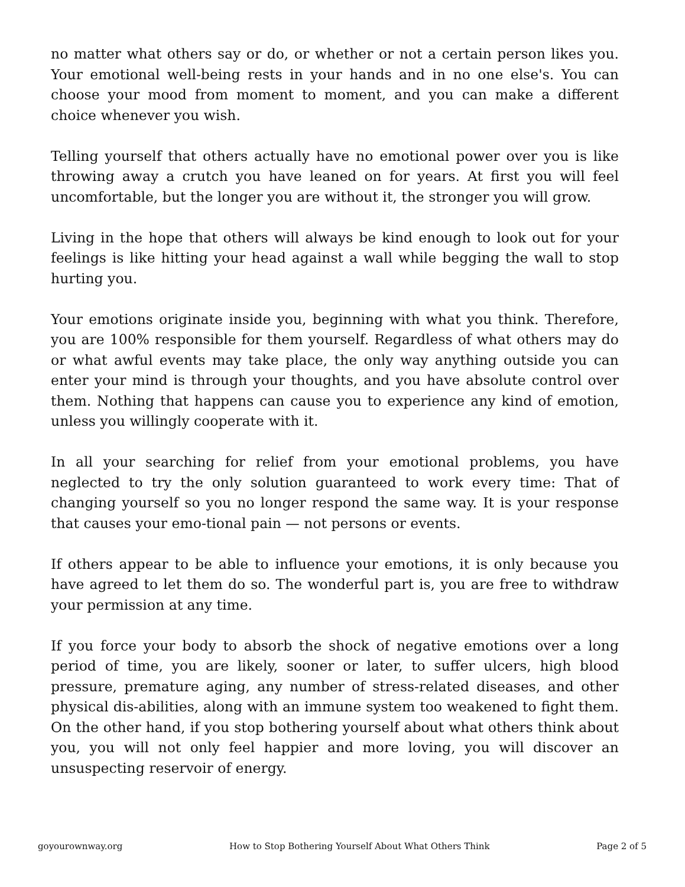no matter what others say or do, or whether or not a certain person likes you. Your emotional well-being rests in your hands and in no one else's. You can choose your mood from moment to moment, and you can make a different choice whenever you wish.
Telling yourself that others actually have no emotional power over you is like throwing away a crutch you have leaned on for years. At first you will feel uncomfortable, but the longer you are without it, the stronger you will grow.
Living in the hope that others will always be kind enough to look out for your feelings is like hitting your head against a wall while begging the wall to stop hurting you.
Your emotions originate inside you, beginning with what you think. Therefore, you are 100% responsible for them yourself. Regardless of what others may do or what awful events may take place, the only way anything outside you can enter your mind is through your thoughts, and you have absolute control over them. Nothing that happens can cause you to experience any kind of emotion, unless you willingly cooperate with it.
In all your searching for relief from your emotional problems, you have neglected to try the only solution guaranteed to work every time: That of changing yourself so you no longer respond the same way. It is your response that causes your emo-tional pain — not persons or events.
If others appear to be able to influence your emotions, it is only because you have agreed to let them do so. The wonderful part is, you are free to withdraw your permission at any time.
If you force your body to absorb the shock of negative emotions over a long period of time, you are likely, sooner or later, to suffer ulcers, high blood pressure, premature aging, any number of stress-related diseases, and other physical dis-abilities, along with an immune system too weakened to fight them. On the other hand, if you stop bothering yourself about what others think about you, you will not only feel happier and more loving, you will discover an unsuspecting reservoir of energy.
goyourownway.org How to Stop Bothering Yourself About What Others Think Page 2 of 5